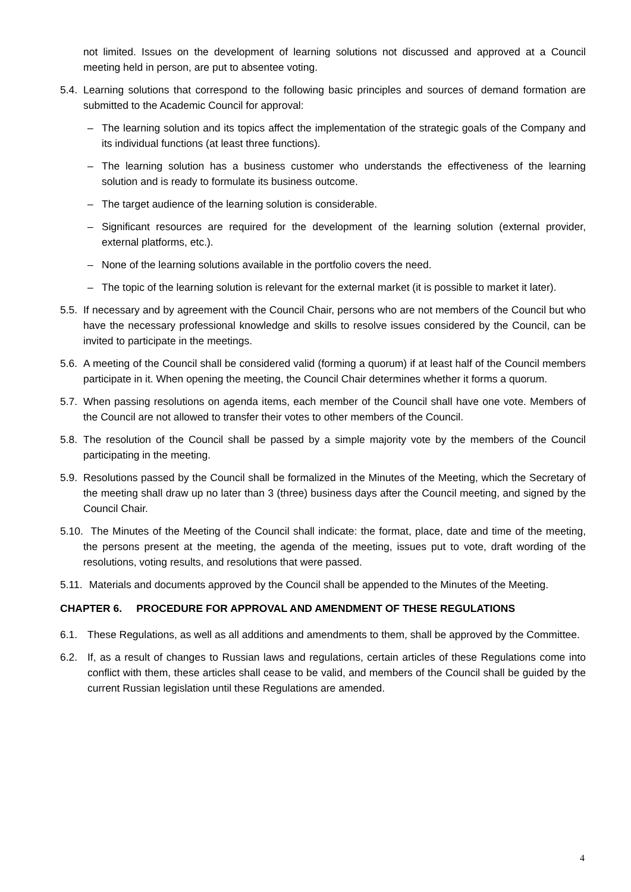not limited. Issues on the development of learning solutions not discussed and approved at a Council meeting held in person, are put to absentee voting.
5.4. Learning solutions that correspond to the following basic principles and sources of demand formation are submitted to the Academic Council for approval:
– The learning solution and its topics affect the implementation of the strategic goals of the Company and its individual functions (at least three functions).
– The learning solution has a business customer who understands the effectiveness of the learning solution and is ready to formulate its business outcome.
– The target audience of the learning solution is considerable.
– Significant resources are required for the development of the learning solution (external provider, external platforms, etc.).
– None of the learning solutions available in the portfolio covers the need.
– The topic of the learning solution is relevant for the external market (it is possible to market it later).
5.5. If necessary and by agreement with the Council Chair, persons who are not members of the Council but who have the necessary professional knowledge and skills to resolve issues considered by the Council, can be invited to participate in the meetings.
5.6. A meeting of the Council shall be considered valid (forming a quorum) if at least half of the Council members participate in it. When opening the meeting, the Council Chair determines whether it forms a quorum.
5.7. When passing resolutions on agenda items, each member of the Council shall have one vote. Members of the Council are not allowed to transfer their votes to other members of the Council.
5.8. The resolution of the Council shall be passed by a simple majority vote by the members of the Council participating in the meeting.
5.9. Resolutions passed by the Council shall be formalized in the Minutes of the Meeting, which the Secretary of the meeting shall draw up no later than 3 (three) business days after the Council meeting, and signed by the Council Chair.
5.10. The Minutes of the Meeting of the Council shall indicate: the format, place, date and time of the meeting, the persons present at the meeting, the agenda of the meeting, issues put to vote, draft wording of the resolutions, voting results, and resolutions that were passed.
5.11. Materials and documents approved by the Council shall be appended to the Minutes of the Meeting.
CHAPTER 6. PROCEDURE FOR APPROVAL AND AMENDMENT OF THESE REGULATIONS
6.1. These Regulations, as well as all additions and amendments to them, shall be approved by the Committee.
6.2. If, as a result of changes to Russian laws and regulations, certain articles of these Regulations come into conflict with them, these articles shall cease to be valid, and members of the Council shall be guided by the current Russian legislation until these Regulations are amended.
4